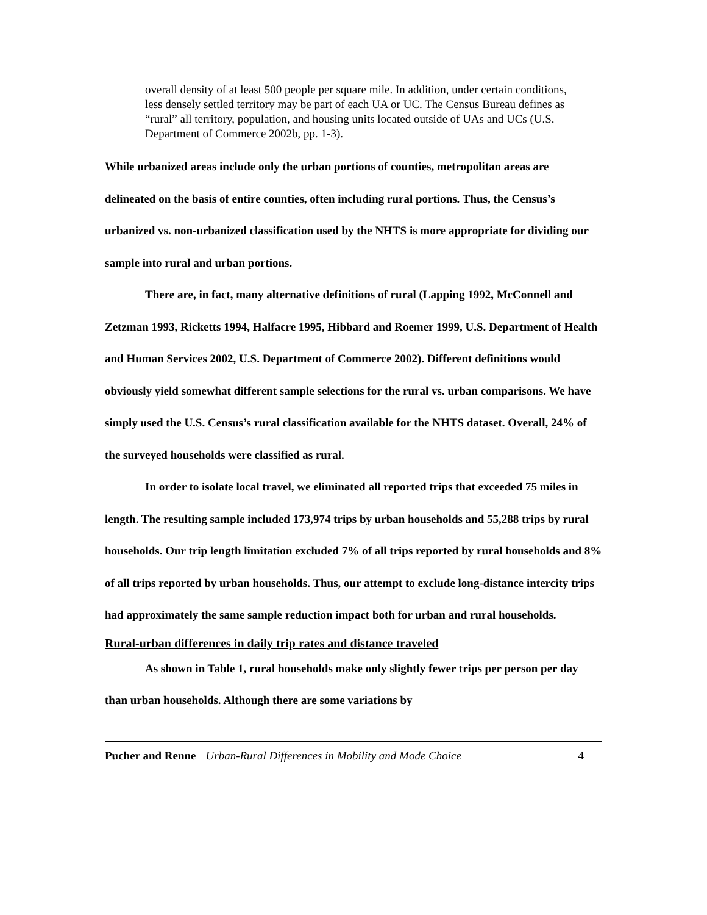overall density of at least 500 people per square mile. In addition, under certain conditions, less densely settled territory may be part of each UA or UC. The Census Bureau defines as “rural” all territory, population, and housing units located outside of UAs and UCs (U.S. Department of Commerce 2002b, pp. 1-3).
While urbanized areas include only the urban portions of counties, metropolitan areas are delineated on the basis of entire counties, often including rural portions. Thus, the Census’s urbanized vs. non-urbanized classification used by the NHTS is more appropriate for dividing our sample into rural and urban portions.
There are, in fact, many alternative definitions of rural (Lapping 1992, McConnell and Zetzman 1993, Ricketts 1994, Halfacre 1995, Hibbard and Roemer 1999, U.S. Department of Health and Human Services 2002, U.S. Department of Commerce 2002). Different definitions would obviously yield somewhat different sample selections for the rural vs. urban comparisons. We have simply used the U.S. Census’s rural classification available for the NHTS dataset. Overall, 24% of the surveyed households were classified as rural.
In order to isolate local travel, we eliminated all reported trips that exceeded 75 miles in length. The resulting sample included 173,974 trips by urban households and 55,288 trips by rural households. Our trip length limitation excluded 7% of all trips reported by rural households and 8% of all trips reported by urban households. Thus, our attempt to exclude long-distance intercity trips had approximately the same sample reduction impact both for urban and rural households.
Rural-urban differences in daily trip rates and distance traveled
As shown in Table 1, rural households make only slightly fewer trips per person per day than urban households. Although there are some variations by
Pucher and Renne Urban-Rural Differences in Mobility and Mode Choice 4